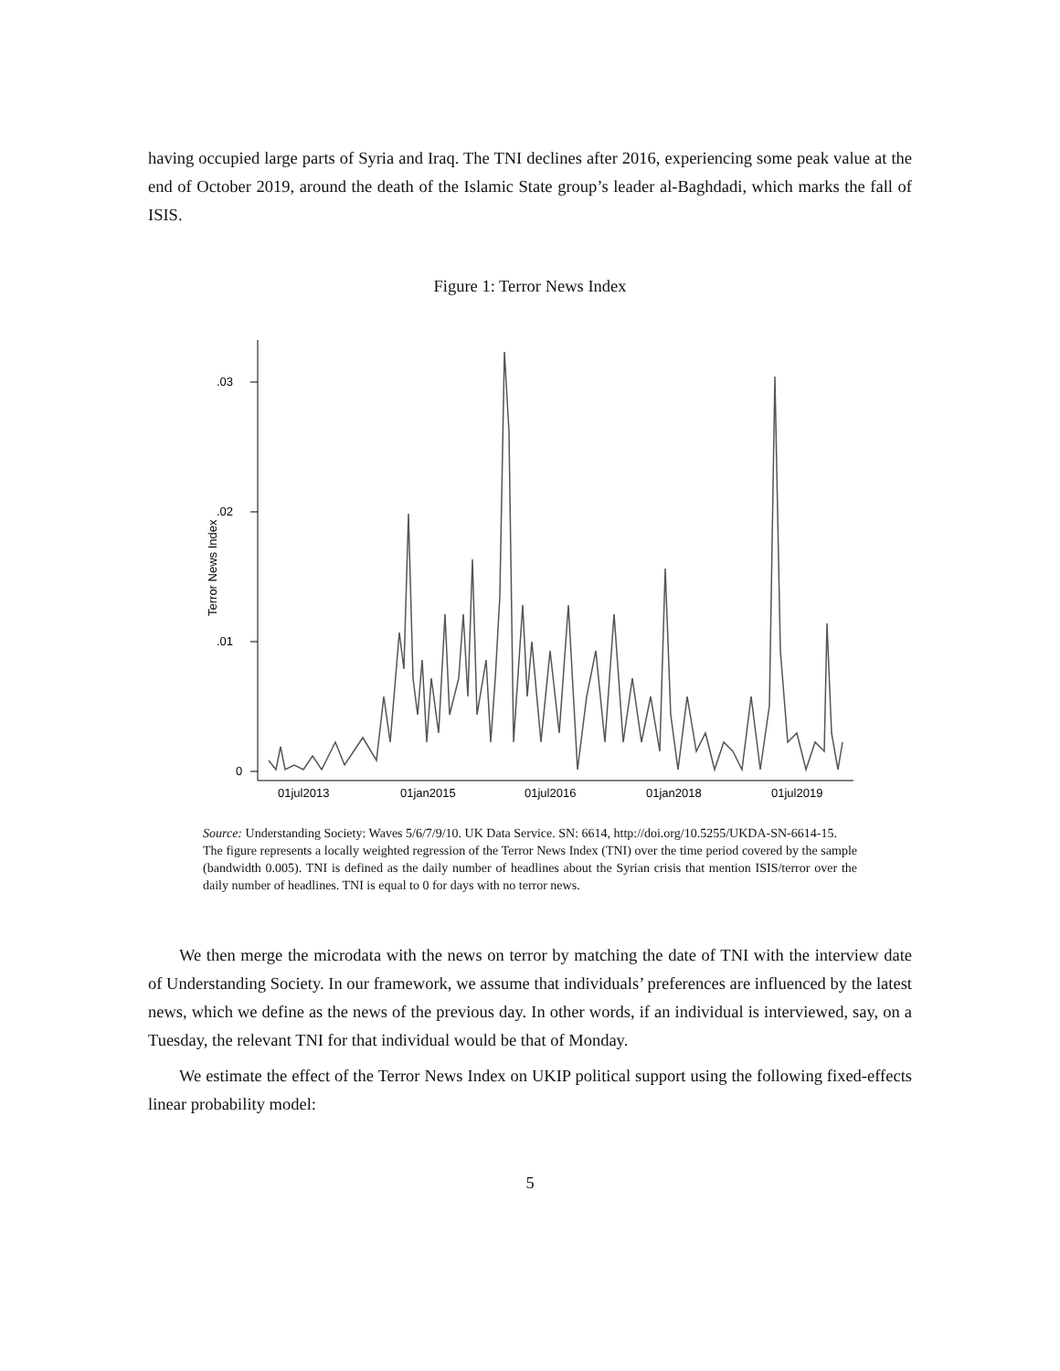having occupied large parts of Syria and Iraq. The TNI declines after 2016, experiencing some peak value at the end of October 2019, around the death of the Islamic State group’s leader al-Baghdadi, which marks the fall of ISIS.
Figure 1: Terror News Index
.03
.02
.01
0
Terror News Index
01jul2013
01jan2015
01jul2016
01jan2018
01jul2019
Source: Understanding Society: Waves 5/6/7/9/10. UK Data Service. SN: 6614, http://doi.org/10.5255/UKDA-SN-6614-15.
The figure represents a locally weighted regression of the Terror News Index (TNI) over the time period covered by the sample (bandwidth 0.005). TNI is defined as the daily number of headlines about the Syrian crisis that mention ISIS/terror over the daily number of headlines. TNI is equal to 0 for days with no terror news.
We then merge the microdata with the news on terror by matching the date of TNI with the interview date of Understanding Society. In our framework, we assume that individuals’ preferences are influenced by the latest news, which we define as the news of the previous day. In other words, if an individual is interviewed, say, on a Tuesday, the relevant TNI for that individual would be that of Monday.
We estimate the effect of the Terror News Index on UKIP political support using the following fixed-effects linear probability model:
5